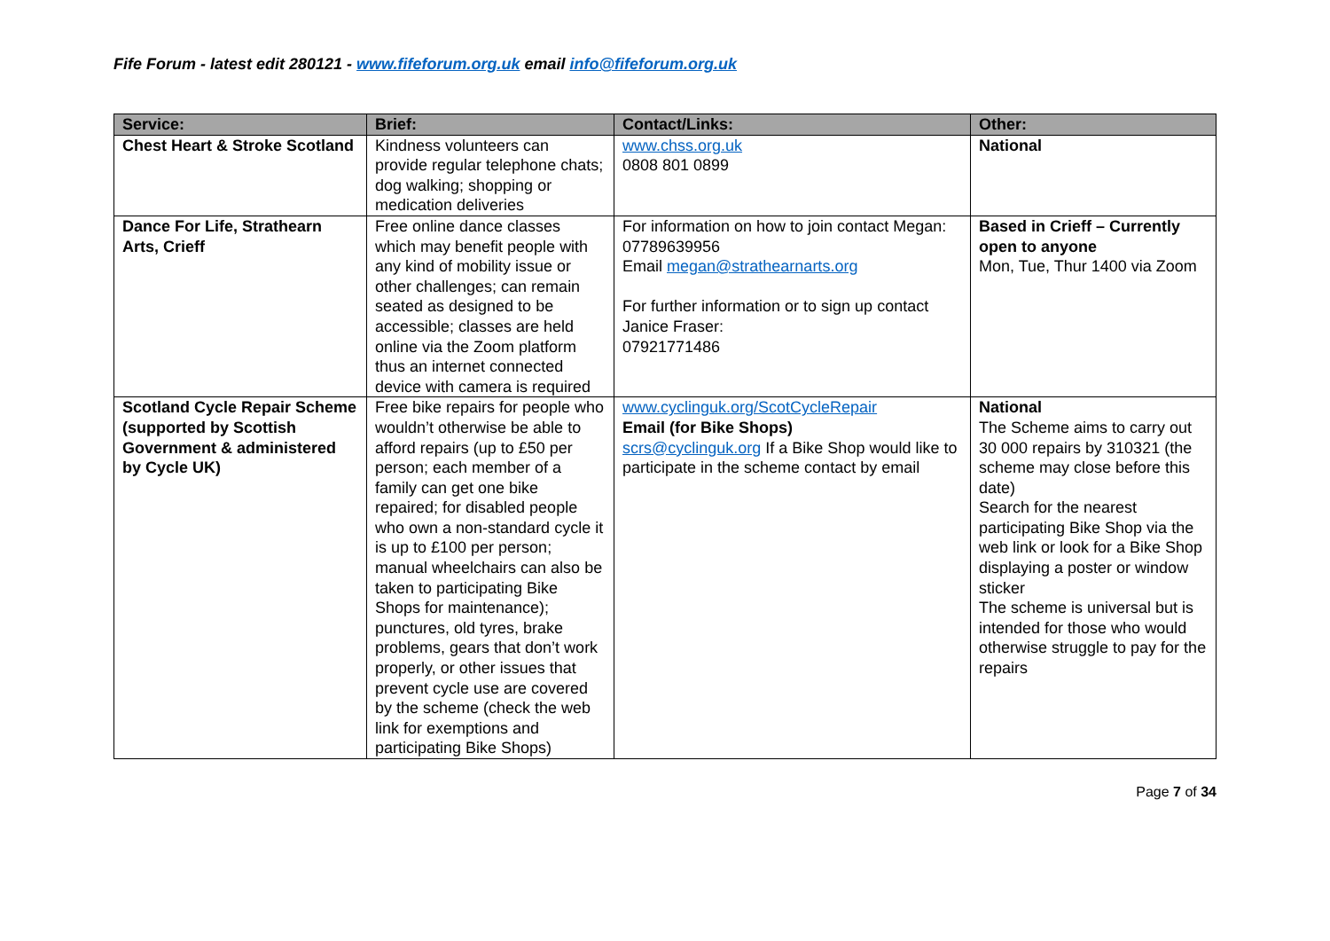Fife Forum - latest edit 280121 - www.fifeforum.org.uk email info@fifeforum.org.uk
| Service: | Brief: | Contact/Links: | Other: |
| --- | --- | --- | --- |
| Chest Heart & Stroke Scotland | Kindness volunteers can provide regular telephone chats; dog walking; shopping or medication deliveries | www.chss.org.uk 0808 801 0899 | National |
| Dance For Life, Strathearn Arts, Crieff | Free online dance classes which may benefit people with any kind of mobility issue or other challenges; can remain seated as designed to be accessible; classes are held online via the Zoom platform thus an internet connected device with camera is required | For information on how to join contact Megan: 07789639956 Email megan@strathearnarts.org For further information or to sign up contact Janice Fraser: 07921771486 | Based in Crieff – Currently open to anyone Mon, Tue, Thur 1400 via Zoom |
| Scotland Cycle Repair Scheme (supported by Scottish Government & administered by Cycle UK) | Free bike repairs for people who wouldn’t otherwise be able to afford repairs (up to £50 per person; each member of a family can get one bike repaired; for disabled people who own a non-standard cycle it is up to £100 per person; manual wheelchairs can also be taken to participating Bike Shops for maintenance); punctures, old tyres, brake problems, gears that don’t work properly, or other issues that prevent cycle use are covered by the scheme (check the web link for exemptions and participating Bike Shops) | www.cyclinguk.org/ScotCycleRepair Email (for Bike Shops) scrs@cyclinguk.org If a Bike Shop would like to participate in the scheme contact by email | National The Scheme aims to carry out 30 000 repairs by 310321 (the scheme may close before this date) Search for the nearest participating Bike Shop via the web link or look for a Bike Shop displaying a poster or window sticker The scheme is universal but is intended for those who would otherwise struggle to pay for the repairs |
Page 7 of 34